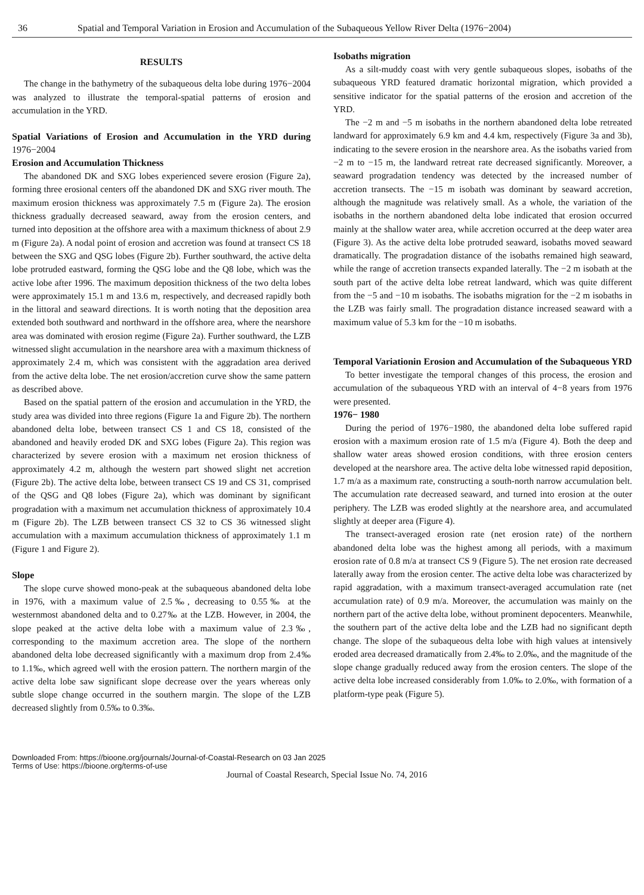36 Spatial and Temporal Variation in Erosion and Accumulation of the Subaqueous Yellow River Delta (1976−2004)
RESULTS
The change in the bathymetry of the subaqueous delta lobe during 1976−2004 was analyzed to illustrate the temporal-spatial patterns of erosion and accumulation in the YRD.
Spatial Variations of Erosion and Accumulation in the YRD during 1976−2004
Erosion and Accumulation Thickness
The abandoned DK and SXG lobes experienced severe erosion (Figure 2a), forming three erosional centers off the abandoned DK and SXG river mouth. The maximum erosion thickness was approximately 7.5 m (Figure 2a). The erosion thickness gradually decreased seaward, away from the erosion centers, and turned into deposition at the offshore area with a maximum thickness of about 2.9 m (Figure 2a). A nodal point of erosion and accretion was found at transect CS 18 between the SXG and QSG lobes (Figure 2b). Further southward, the active delta lobe protruded eastward, forming the QSG lobe and the Q8 lobe, which was the active lobe after 1996. The maximum deposition thickness of the two delta lobes were approximately 15.1 m and 13.6 m, respectively, and decreased rapidly both in the littoral and seaward directions. It is worth noting that the deposition area extended both southward and northward in the offshore area, where the nearshore area was dominated with erosion regime (Figure 2a). Further southward, the LZB witnessed slight accumulation in the nearshore area with a maximum thickness of approximately 2.4 m, which was consistent with the aggradation area derived from the active delta lobe. The net erosion/accretion curve show the same pattern as described above.
Based on the spatial pattern of the erosion and accumulation in the YRD, the study area was divided into three regions (Figure 1a and Figure 2b). The northern abandoned delta lobe, between transect CS 1 and CS 18, consisted of the abandoned and heavily eroded DK and SXG lobes (Figure 2a). This region was characterized by severe erosion with a maximum net erosion thickness of approximately 4.2 m, although the western part showed slight net accretion (Figure 2b). The active delta lobe, between transect CS 19 and CS 31, comprised of the QSG and Q8 lobes (Figure 2a), which was dominant by significant progradation with a maximum net accumulation thickness of approximately 10.4 m (Figure 2b). The LZB between transect CS 32 to CS 36 witnessed slight accumulation with a maximum accumulation thickness of approximately 1.1 m (Figure 1 and Figure 2).
Slope
The slope curve showed mono-peak at the subaqueous abandoned delta lobe in 1976, with a maximum value of 2.5‰, decreasing to 0.55‰ at the westernmost abandoned delta and to 0.27‰ at the LZB. However, in 2004, the slope peaked at the active delta lobe with a maximum value of 2.3‰, corresponding to the maximum accretion area. The slope of the northern abandoned delta lobe decreased significantly with a maximum drop from 2.4‰ to 1.1‰, which agreed well with the erosion pattern. The northern margin of the active delta lobe saw significant slope decrease over the years whereas only subtle slope change occurred in the southern margin. The slope of the LZB decreased slightly from 0.5‰ to 0.3‰.
Isobaths migration
As a silt-muddy coast with very gentle subaqueous slopes, isobaths of the subaqueous YRD featured dramatic horizontal migration, which provided a sensitive indicator for the spatial patterns of the erosion and accretion of the YRD.
The −2 m and −5 m isobaths in the northern abandoned delta lobe retreated landward for approximately 6.9 km and 4.4 km, respectively (Figure 3a and 3b), indicating to the severe erosion in the nearshore area. As the isobaths varied from −2 m to −15 m, the landward retreat rate decreased significantly. Moreover, a seaward progradation tendency was detected by the increased number of accretion transects. The −15 m isobath was dominant by seaward accretion, although the magnitude was relatively small. As a whole, the variation of the isobaths in the northern abandoned delta lobe indicated that erosion occurred mainly at the shallow water area, while accretion occurred at the deep water area (Figure 3). As the active delta lobe protruded seaward, isobaths moved seaward dramatically. The progradation distance of the isobaths remained high seaward, while the range of accretion transects expanded laterally. The −2 m isobath at the south part of the active delta lobe retreat landward, which was quite different from the −5 and −10 m isobaths. The isobaths migration for the −2 m isobaths in the LZB was fairly small. The progradation distance increased seaward with a maximum value of 5.3 km for the −10 m isobaths.
Temporal Variationin Erosion and Accumulation of the Subaqueous YRD
To better investigate the temporal changes of this process, the erosion and accumulation of the subaqueous YRD with an interval of 4−8 years from 1976 were presented.
1976− 1980
During the period of 1976−1980, the abandoned delta lobe suffered rapid erosion with a maximum erosion rate of 1.5 m/a (Figure 4). Both the deep and shallow water areas showed erosion conditions, with three erosion centers developed at the nearshore area. The active delta lobe witnessed rapid deposition, 1.7 m/a as a maximum rate, constructing a south-north narrow accumulation belt. The accumulation rate decreased seaward, and turned into erosion at the outer periphery. The LZB was eroded slightly at the nearshore area, and accumulated slightly at deeper area (Figure 4).
The transect-averaged erosion rate (net erosion rate) of the northern abandoned delta lobe was the highest among all periods, with a maximum erosion rate of 0.8 m/a at transect CS 9 (Figure 5). The net erosion rate decreased laterally away from the erosion center. The active delta lobe was characterized by rapid aggradation, with a maximum transect-averaged accumulation rate (net accumulation rate) of 0.9 m/a. Moreover, the accumulation was mainly on the northern part of the active delta lobe, without prominent depocenters. Meanwhile, the southern part of the active delta lobe and the LZB had no significant depth change. The slope of the subaqueous delta lobe with high values at intensively eroded area decreased dramatically from 2.4‰ to 2.0‰, and the magnitude of the slope change gradually reduced away from the erosion centers. The slope of the active delta lobe increased considerably from 1.0‰ to 2.0‰, with formation of a platform-type peak (Figure 5).
Downloaded From: https://bioone.org/journals/Journal-of-Coastal-Research on 03 Jan 2025
Terms of Use: https://bioone.org/terms-of-use
Journal of Coastal Research, Special Issue No. 74, 2016